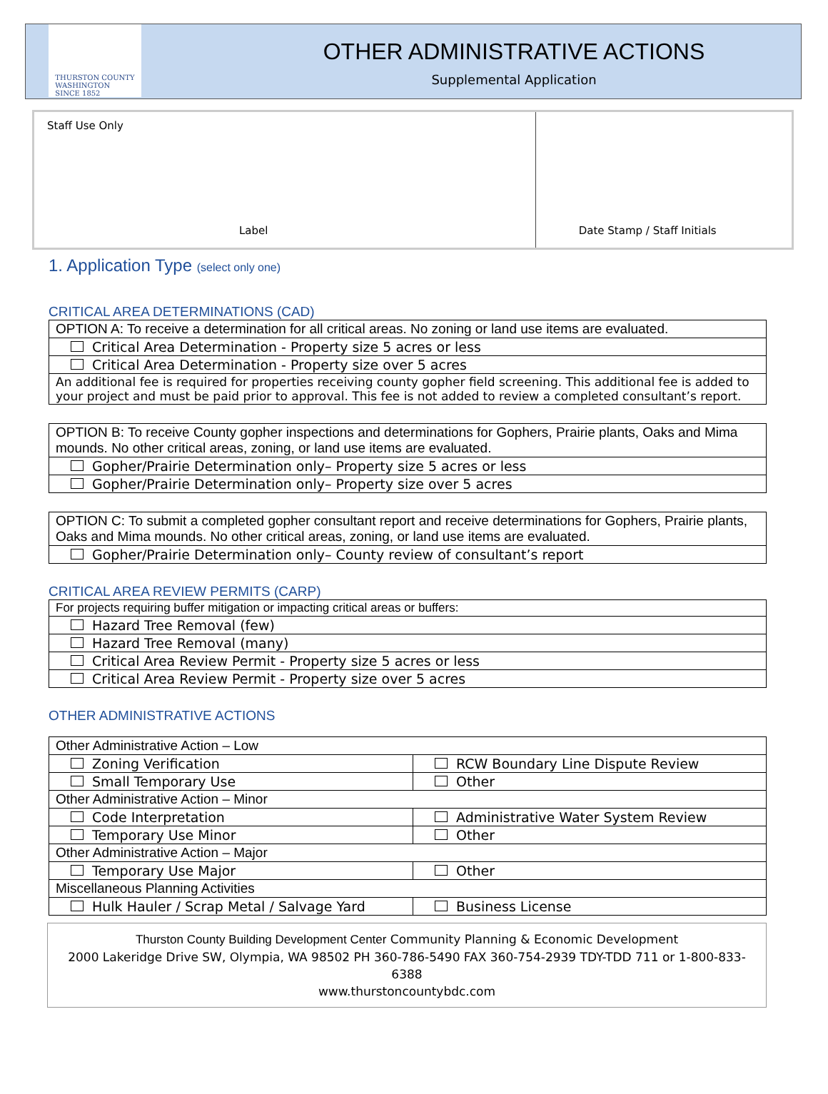THURSTON COUNTY
WASHINGTON
SINCE 1852
OTHER ADMINISTRATIVE ACTIONS
Supplemental Application
Staff Use Only
Label
Date Stamp / Staff Initials
1. Application Type (select only one)
CRITICAL AREA DETERMINATIONS (CAD)
| OPTION A: To receive a determination for all critical areas. No zoning or land use items are evaluated. |
| --- |
| Critical Area Determination - Property size 5 acres or less |
| Critical Area Determination - Property size over 5 acres |
| An additional fee is required for properties receiving county gopher field screening. This additional fee is added to your project and must be paid prior to approval. This fee is not added to review a completed consultant’s report. |
| OPTION B: To receive County gopher inspections and determinations for Gophers, Prairie plants, Oaks and Mima mounds. No other critical areas, zoning, or land use items are evaluated. |
| --- |
| Gopher/Prairie Determination only– Property size 5 acres or less |
| Gopher/Prairie Determination only– Property size over 5 acres |
| OPTION C: To submit a completed gopher consultant report and receive determinations for Gophers, Prairie plants, Oaks and Mima mounds. No other critical areas, zoning, or land use items are evaluated. |
| --- |
| Gopher/Prairie Determination only– County review of consultant’s report |
CRITICAL AREA REVIEW PERMITS (CARP)
| For projects requiring buffer mitigation or impacting critical areas or buffers: |
| --- |
| Hazard Tree Removal (few) |
| Hazard Tree Removal (many) |
| Critical Area Review Permit - Property size 5 acres or less |
| Critical Area Review Permit - Property size over 5 acres |
OTHER ADMINISTRATIVE ACTIONS
| Other Administrative Action – Low | |
| --- | --- |
| Zoning Verification | RCW Boundary Line Dispute Review |
| Small Temporary Use | Other |
| Other Administrative Action – Minor | |
| Code Interpretation | Administrative Water System Review |
| Temporary Use Minor | Other |
| Other Administrative Action – Major | |
| Temporary Use Major | Other |
| Miscellaneous Planning Activities | |
| Hulk Hauler / Scrap Metal / Salvage Yard | Business License |
Thurston County Building Development Center Community Planning & Economic Development
2000 Lakeridge Drive SW, Olympia, WA 98502 PH 360-786-5490 FAX 360-754-2939 TDY-TDD 711 or 1-800-833-6388
www.thurstoncountybdc.com